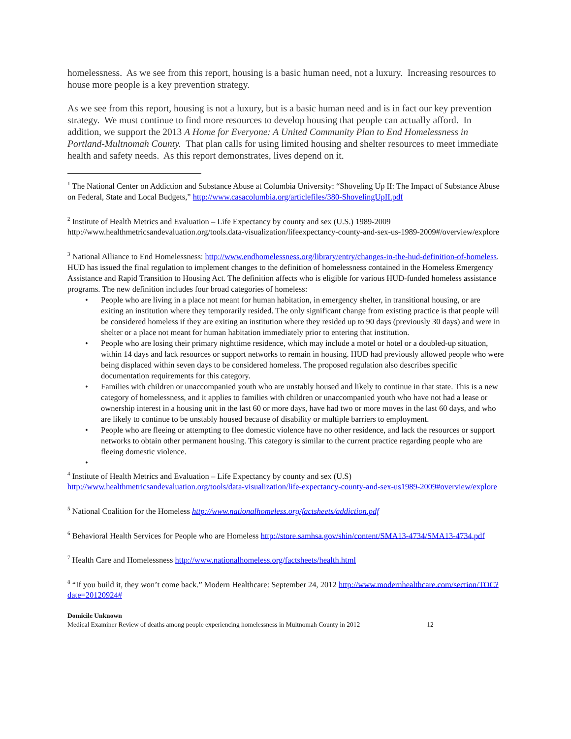homelessness. As we see from this report, housing is a basic human need, not a luxury. Increasing resources to house more people is a key prevention strategy.
As we see from this report, housing is not a luxury, but is a basic human need and is in fact our key prevention strategy. We must continue to find more resources to develop housing that people can actually afford. In addition, we support the 2013 A Home for Everyone: A United Community Plan to End Homelessness in Portland-Multnomah County. That plan calls for using limited housing and shelter resources to meet immediate health and safety needs. As this report demonstrates, lives depend on it.
<sup>1</sup> The National Center on Addiction and Substance Abuse at Columbia University: “Shoveling Up II: The Impact of Substance Abuse on Federal, State and Local Budgets,” http://www.casacolumbia.org/articlefiles/380-ShovelingUpII.pdf
<sup>2</sup> Institute of Health Metrics and Evaluation – Life Expectancy by county and sex (U.S.) 1989-2009 http://www.healthmetricsandevaluation.org/tools.data-visualization/lifeexpectancy-county-and-sex-us-1989-2009#/overview/explore
<sup>3</sup> National Alliance to End Homelessness: http://www.endhomelessness.org/library/entry/changes-in-the-hud-definition-of-homeless. HUD has issued the final regulation to implement changes to the definition of homelessness contained in the Homeless Emergency Assistance and Rapid Transition to Housing Act. The definition affects who is eligible for various HUD-funded homeless assistance programs. The new definition includes four broad categories of homeless:
• People who are living in a place not meant for human habitation, in emergency shelter, in transitional housing, or are exiting an institution where they temporarily resided. The only significant change from existing practice is that people will be considered homeless if they are exiting an institution where they resided up to 90 days (previously 30 days) and were in shelter or a place not meant for human habitation immediately prior to entering that institution.
• People who are losing their primary nighttime residence, which may include a motel or hotel or a doubled-up situation, within 14 days and lack resources or support networks to remain in housing. HUD had previously allowed people who were being displaced within seven days to be considered homeless. The proposed regulation also describes specific documentation requirements for this category.
• Families with children or unaccompanied youth who are unstably housed and likely to continue in that state. This is a new category of homelessness, and it applies to families with children or unaccompanied youth who have not had a lease or ownership interest in a housing unit in the last 60 or more days, have had two or more moves in the last 60 days, and who are likely to continue to be unstably housed because of disability or multiple barriers to employment.
• People who are fleeing or attempting to flee domestic violence have no other residence, and lack the resources or support networks to obtain other permanent housing. This category is similar to the current practice regarding people who are fleeing domestic violence.
•
<sup>4</sup> Institute of Health Metrics and Evaluation – Life Expectancy by county and sex (U.S) http://www.healthmetricsandevaluation.org/tools/data-visualization/life-expectancy-county-and-sex-us1989-2009#overview/explore
<sup>5</sup> National Coalition for the Homeless http://www.nationalhomeless.org/factsheets/addiction.pdf
<sup>6</sup> Behavioral Health Services for People who are Homeless http://store.samhsa.gov/shin/content/SMA13-4734/SMA13-4734.pdf
<sup>7</sup> Health Care and Homelessness http://www.nationalhomeless.org/factsheets/health.html
<sup>8</sup> “If you build it, they won’t come back.” Modern Healthcare: September 24, 2012 http://www.modernhealthcare.com/section/TOC?date=20120924#
Domicile Unknown
Medical Examiner Review of deaths among people experiencing homelessness in Multnomah County in 2012 12